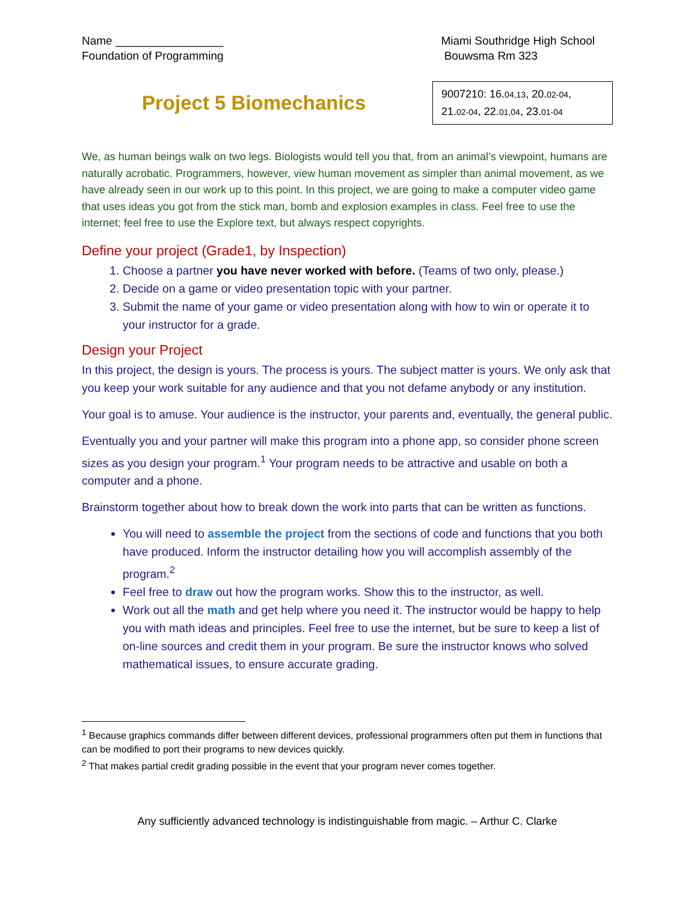Name _________________
Foundation of Programming
Miami Southridge High School
Bouwsma Rm 323
Project 5 Biomechanics
9007210: 16.04,13, 20.02-04,
21.02-04, 22.01,04, 23.01-04
We, as human beings walk on two legs. Biologists would tell you that, from an animal’s viewpoint, humans are naturally acrobatic. Programmers, however, view human movement as simpler than animal movement, as we have already seen in our work up to this point. In this project, we are going to make a computer video game that uses ideas you got from the stick man, bomb and explosion examples in class. Feel free to use the internet; feel free to use the Explore text, but always respect copyrights.
Define your project (Grade1, by Inspection)
1. Choose a partner you have never worked with before. (Teams of two only, please.)
2. Decide on a game or video presentation topic with your partner.
3. Submit the name of your game or video presentation along with how to win or operate it to your instructor for a grade.
Design your Project
In this project, the design is yours. The process is yours. The subject matter is yours. We only ask that you keep your work suitable for any audience and that you not defame anybody or any institution.
Your goal is to amuse. Your audience is the instructor, your parents and, eventually, the general public.
Eventually you and your partner will make this program into a phone app, so consider phone screen sizes as you design your program.<sup>1</sup> Your program needs to be attractive and usable on both a computer and a phone.
Brainstorm together about how to break down the work into parts that can be written as functions.
You will need to assemble the project from the sections of code and functions that you both have produced. Inform the instructor detailing how you will accomplish assembly of the program.<sup>2</sup>
Feel free to draw out how the program works. Show this to the instructor, as well.
Work out all the math and get help where you need it. The instructor would be happy to help you with math ideas and principles. Feel free to use the internet, but be sure to keep a list of on-line sources and credit them in your program. Be sure the instructor knows who solved mathematical issues, to ensure accurate grading.
<sup>1</sup> Because graphics commands differ between different devices, professional programmers often put them in functions that can be modified to port their programs to new devices quickly.
<sup>2</sup> That makes partial credit grading possible in the event that your program never comes together.
Any sufficiently advanced technology is indistinguishable from magic. – Arthur C. Clarke